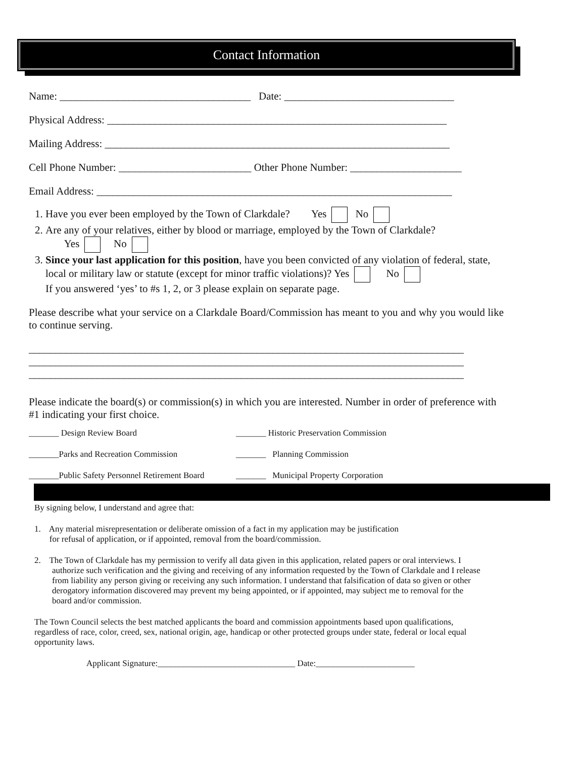Contact Information
Name: ____________________________________ Date: ________________________________
Physical Address: ________________________________________________________________
Mailing Address: _________________________________________________________________
Cell Phone Number: _________________________ Other Phone Number: _____________________
Email Address: ___________________________________________________________________
1. Have you ever been employed by the Town of Clarkdale? Yes No
2. Are any of your relatives, either by blood or marriage, employed by the Town of Clarkdale?
Yes No
3. Since your last application for this position, have you been convicted of any violation of federal, state, local or military law or statute (except for minor traffic violations)? Yes No
If you answered ‘yes’ to #s 1, 2, or 3 please explain on separate page.
Please describe what your service on a Clarkdale Board/Commission has meant to you and why you would like to continue serving.
__________________________________________________________________________________
__________________________________________________________________________________
__________________________________________________________________________________
Please indicate the board(s) or commission(s) in which you are interested. Number in order of preference with #1 indicating your first choice.
_______ Design Review Board _______ Historic Preservation Commission
_______Parks and Recreation Commission _______ Planning Commission
_______Public Safety Personnel Retirement Board _______ Municipal Property Corporation
By signing below, I understand and agree that:
1. Any material misrepresentation or deliberate omission of a fact in my application may be justification
for refusal of application, or if appointed, removal from the board/commission.
2. The Town of Clarkdale has my permission to verify all data given in this application, related papers or oral interviews. I authorize such verification and the giving and receiving of any information requested by the Town of Clarkdale and I release from liability any person giving or receiving any such information. I understand that falsification of data so given or other derogatory information discovered may prevent my being appointed, or if appointed, may subject me to removal for the board and/or commission.
The Town Council selects the best matched applicants the board and commission appointments based upon qualifications, regardless of race, color, creed, sex, national origin, age, handicap or other protected groups under state, federal or local equal opportunity laws.
Applicant Signature:________________________________ Date:_______________________